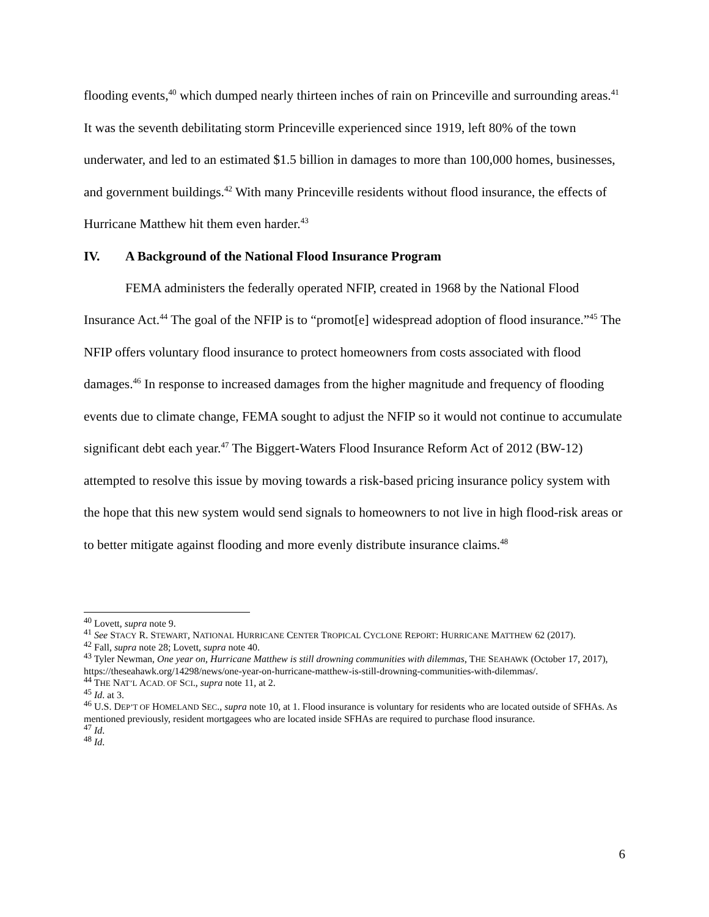flooding events,<sup>40</sup> which dumped nearly thirteen inches of rain on Princeville and surrounding areas.<sup>41</sup> It was the seventh debilitating storm Princeville experienced since 1919, left 80% of the town underwater, and led to an estimated $1.5 billion in damages to more than 100,000 homes, businesses, and government buildings.<sup>42</sup> With many Princeville residents without flood insurance, the effects of Hurricane Matthew hit them even harder.<sup>43</sup>
IV. A Background of the National Flood Insurance Program
FEMA administers the federally operated NFIP, created in 1968 by the National Flood Insurance Act.<sup>44</sup> The goal of the NFIP is to “promot[e] widespread adoption of flood insurance.”<sup>45</sup> The NFIP offers voluntary flood insurance to protect homeowners from costs associated with flood damages.<sup>46</sup> In response to increased damages from the higher magnitude and frequency of flooding events due to climate change, FEMA sought to adjust the NFIP so it would not continue to accumulate significant debt each year.<sup>47</sup> The Biggert-Waters Flood Insurance Reform Act of 2012 (BW-12) attempted to resolve this issue by moving towards a risk-based pricing insurance policy system with the hope that this new system would send signals to homeowners to not live in high flood-risk areas or to better mitigate against flooding and more evenly distribute insurance claims.<sup>48</sup>
<sup>40</sup> Lovett, supra note 9.
<sup>41</sup> See STACY R. STEWART, NATIONAL HURRICANE CENTER TROPICAL CYCLONE REPORT: HURRICANE MATTHEW 62 (2017).
<sup>42</sup> Fall, supra note 28; Lovett, supra note 40.
<sup>43</sup> Tyler Newman, One year on, Hurricane Matthew is still drowning communities with dilemmas, THE SEAHAWK (October 17, 2017), https://theseahawk.org/14298/news/one-year-on-hurricane-matthew-is-still-drowning-communities-with-dilemmas/.
<sup>44</sup> THE NAT’L ACAD. OF SCI., supra note 11, at 2.
<sup>45</sup> Id. at 3.
<sup>46</sup> U.S. DEP’T OF HOMELAND SEC., supra note 10, at 1. Flood insurance is voluntary for residents who are located outside of SFHAs. As mentioned previously, resident mortgagees who are located inside SFHAs are required to purchase flood insurance.
<sup>47</sup> Id.
<sup>48</sup> Id.
6